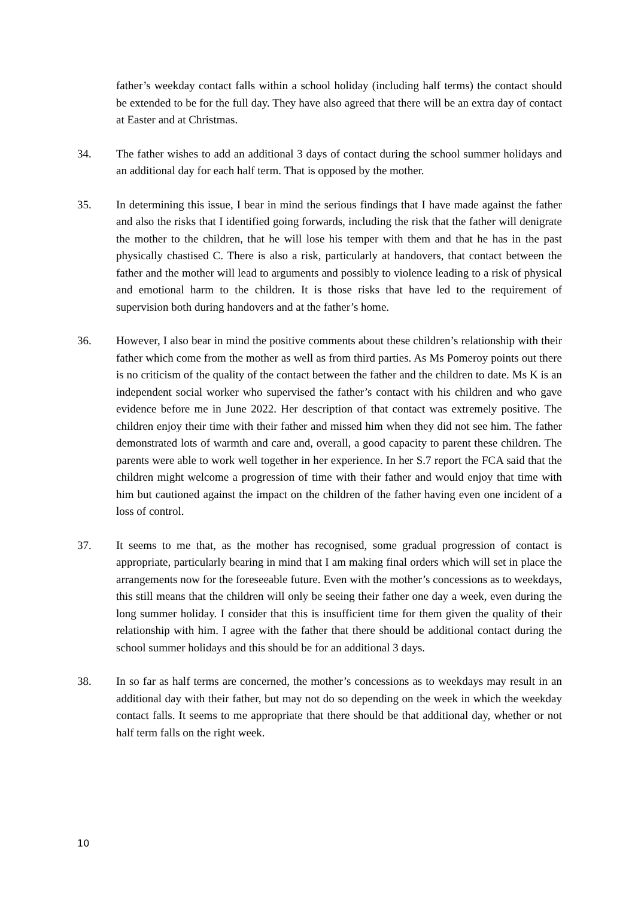father’s weekday contact falls within a school holiday (including half terms) the contact should be extended to be for the full day. They have also agreed that there will be an extra day of contact at Easter and at Christmas.
34. The father wishes to add an additional 3 days of contact during the school summer holidays and an additional day for each half term. That is opposed by the mother.
35. In determining this issue, I bear in mind the serious findings that I have made against the father and also the risks that I identified going forwards, including the risk that the father will denigrate the mother to the children, that he will lose his temper with them and that he has in the past physically chastised C. There is also a risk, particularly at handovers, that contact between the father and the mother will lead to arguments and possibly to violence leading to a risk of physical and emotional harm to the children. It is those risks that have led to the requirement of supervision both during handovers and at the father’s home.
36. However, I also bear in mind the positive comments about these children’s relationship with their father which come from the mother as well as from third parties. As Ms Pomeroy points out there is no criticism of the quality of the contact between the father and the children to date. Ms K is an independent social worker who supervised the father’s contact with his children and who gave evidence before me in June 2022. Her description of that contact was extremely positive. The children enjoy their time with their father and missed him when they did not see him. The father demonstrated lots of warmth and care and, overall, a good capacity to parent these children. The parents were able to work well together in her experience. In her S.7 report the FCA said that the children might welcome a progression of time with their father and would enjoy that time with him but cautioned against the impact on the children of the father having even one incident of a loss of control.
37. It seems to me that, as the mother has recognised, some gradual progression of contact is appropriate, particularly bearing in mind that I am making final orders which will set in place the arrangements now for the foreseeable future. Even with the mother’s concessions as to weekdays, this still means that the children will only be seeing their father one day a week, even during the long summer holiday. I consider that this is insufficient time for them given the quality of their relationship with him. I agree with the father that there should be additional contact during the school summer holidays and this should be for an additional 3 days.
38. In so far as half terms are concerned, the mother’s concessions as to weekdays may result in an additional day with their father, but may not do so depending on the week in which the weekday contact falls. It seems to me appropriate that there should be that additional day, whether or not half term falls on the right week.
10